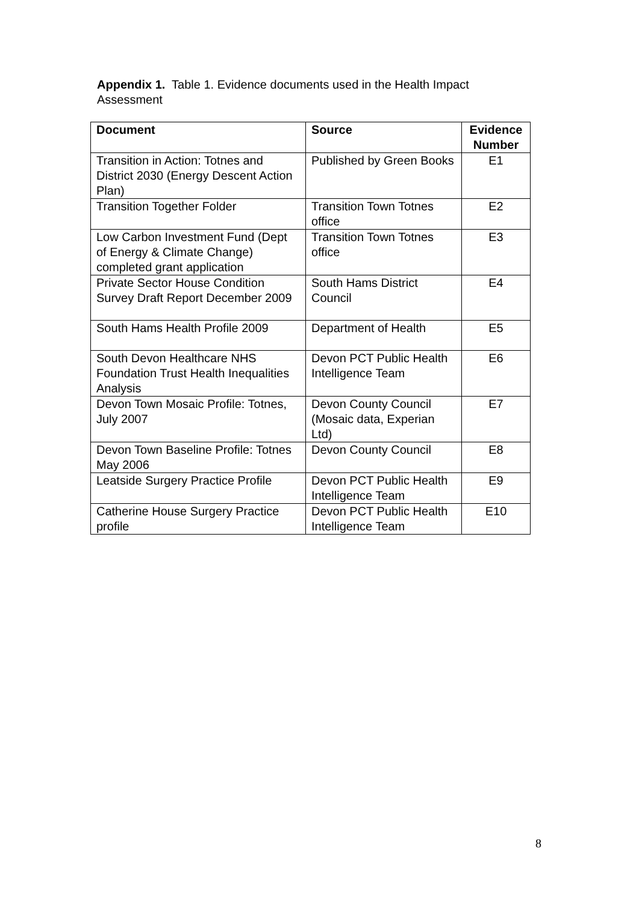Appendix 1. Table 1. Evidence documents used in the Health Impact Assessment
| Document | Source | Evidence Number |
| --- | --- | --- |
| Transition in Action: Totnes and District 2030 (Energy Descent Action Plan) | Published by Green Books | E1 |
| Transition Together Folder | Transition Town Totnes office | E2 |
| Low Carbon Investment Fund (Dept of Energy & Climate Change) completed grant application | Transition Town Totnes office | E3 |
| Private Sector House Condition Survey Draft Report December 2009 | South Hams District Council | E4 |
| South Hams Health Profile 2009 | Department of Health | E5 |
| South Devon Healthcare NHS Foundation Trust Health Inequalities Analysis | Devon PCT Public Health Intelligence Team | E6 |
| Devon Town Mosaic Profile: Totnes, July 2007 | Devon County Council (Mosaic data, Experian Ltd) | E7 |
| Devon Town Baseline Profile: Totnes May 2006 | Devon County Council | E8 |
| Leatside Surgery Practice Profile | Devon PCT Public Health Intelligence Team | E9 |
| Catherine House Surgery Practice profile | Devon PCT Public Health Intelligence Team | E10 |
8